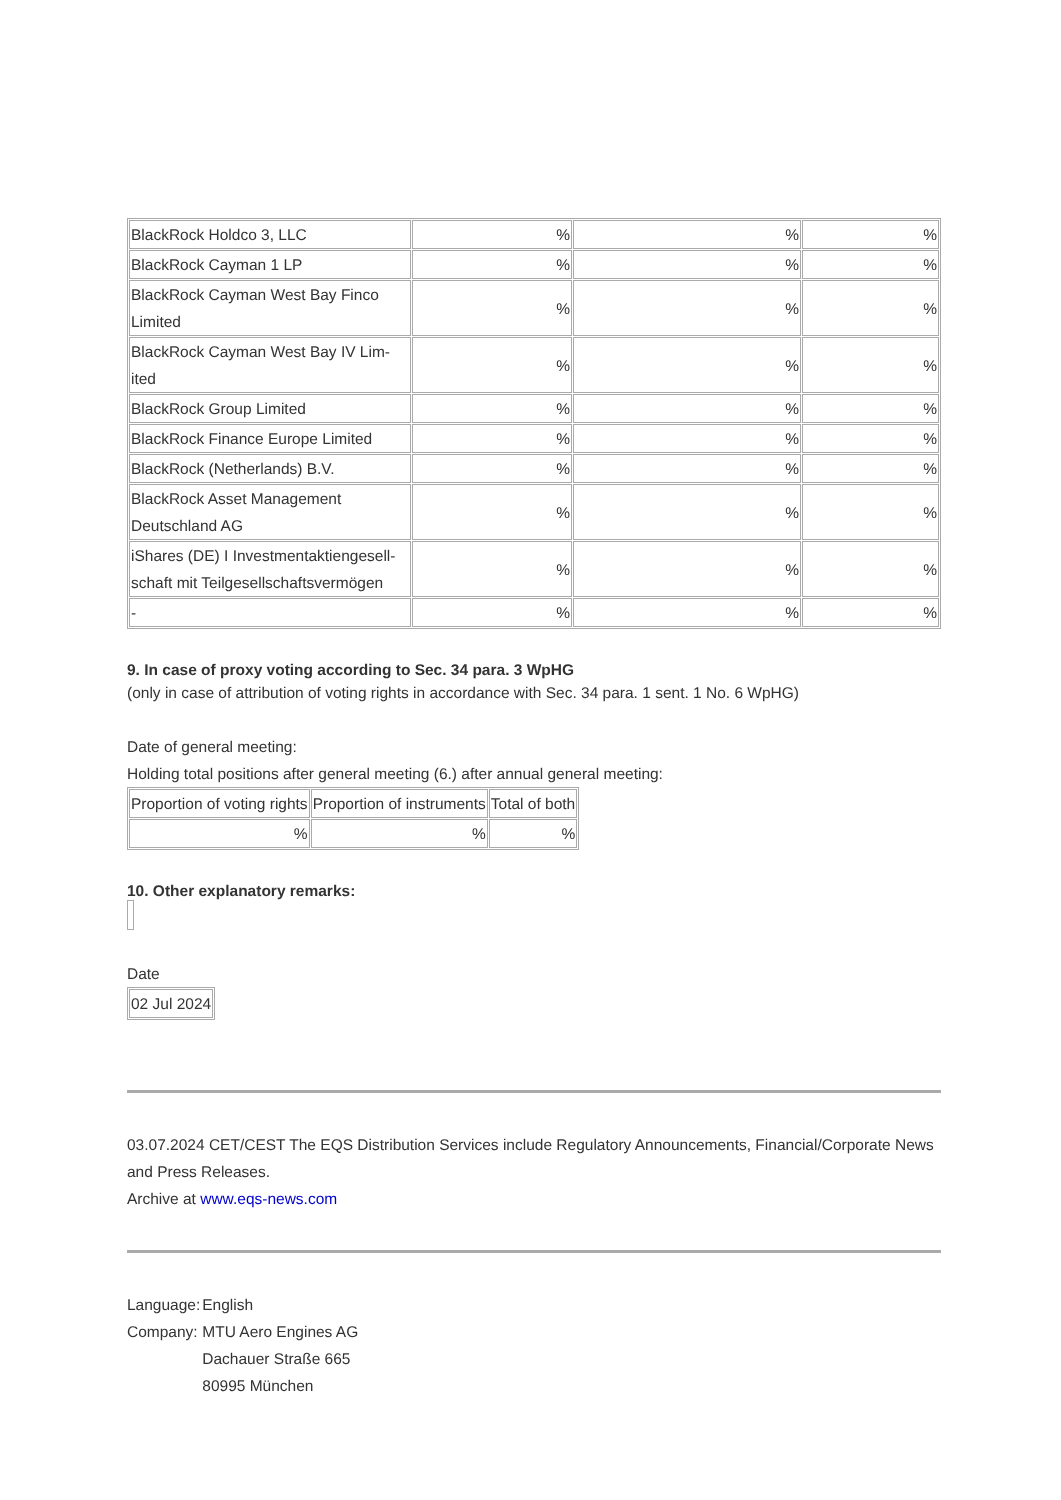| BlackRock Holdco 3, LLC | % | % | % |
| BlackRock Cayman 1 LP | % | % | % |
| BlackRock Cayman West Bay Finco Limited | % | % | % |
| BlackRock Cayman West Bay IV Lim-ited | % | % | % |
| BlackRock Group Limited | % | % | % |
| BlackRock Finance Europe Limited | % | % | % |
| BlackRock (Netherlands) B.V. | % | % | % |
| BlackRock Asset Management Deutschland AG | % | % | % |
| iShares (DE) I Investmentaktiengesell-schaft mit Teilgesellschaftsvermögen | % | % | % |
| - | % | % | % |
9. In case of proxy voting according to Sec. 34 para. 3 WpHG
(only in case of attribution of voting rights in accordance with Sec. 34 para. 1 sent. 1 No. 6 WpHG)
Date of general meeting:
Holding total positions after general meeting (6.) after annual general meeting:
| Proportion of voting rights | Proportion of instruments | Total of both |
| % | % | % |
10. Other explanatory remarks:
Date
| 02 Jul 2024 |
03.07.2024 CET/CEST The EQS Distribution Services include Regulatory Announcements, Financial/Corporate News and Press Releases.
Archive at www.eqs-news.com
| Language: | English |
| Company: | MTU Aero Engines AG Dachauer Straße 665 80995 München |